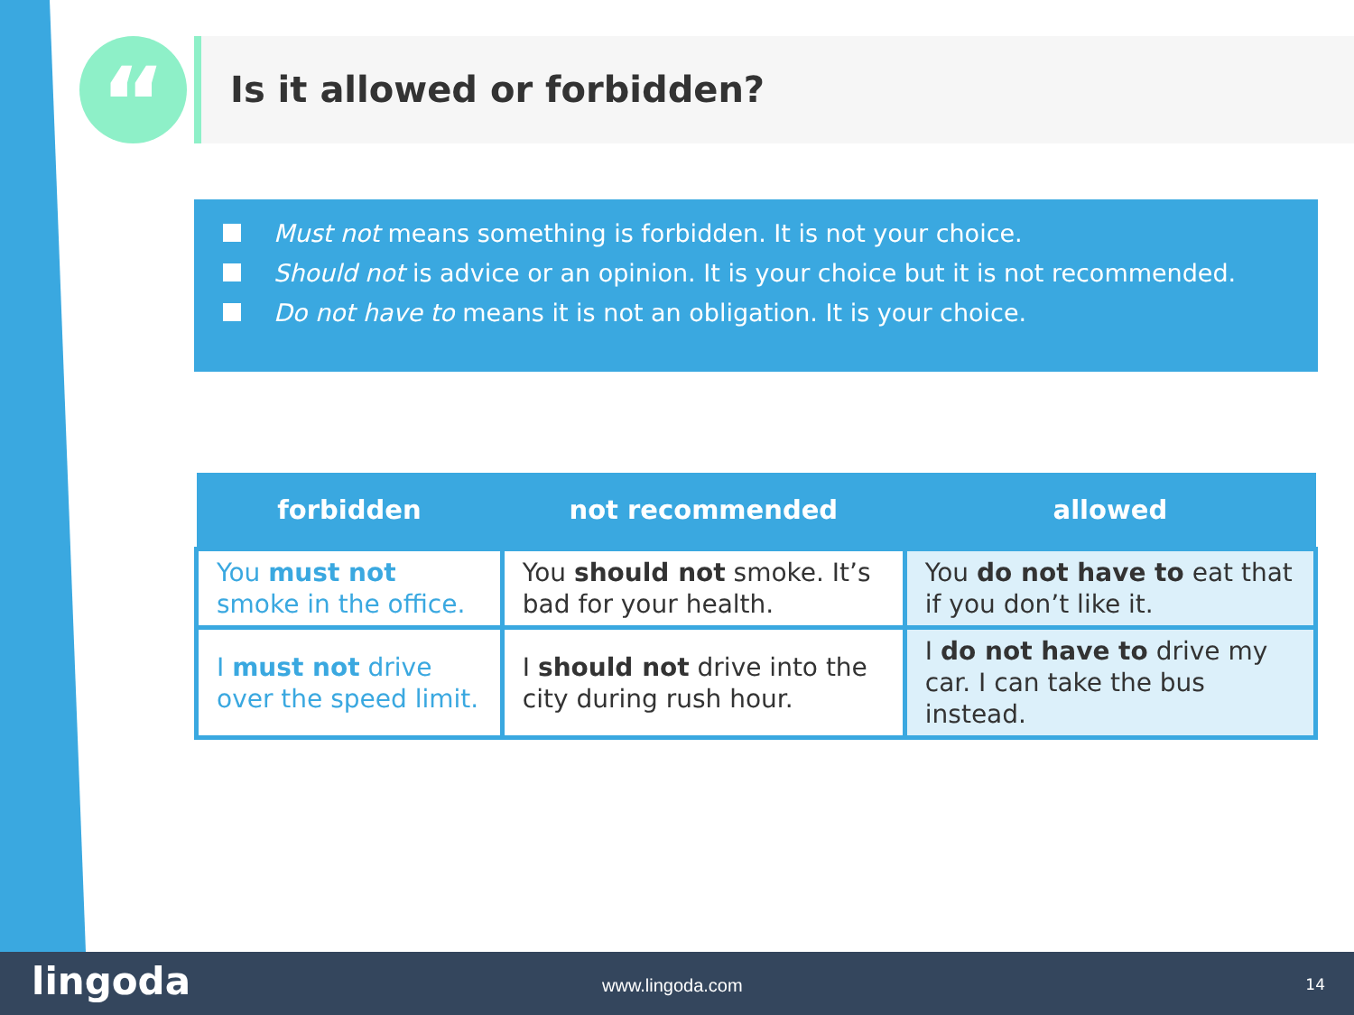“ Is it allowed or forbidden?
Must not means something is forbidden. It is not your choice.
Should not is advice or an opinion. It is your choice but it is not recommended.
Do not have to means it is not an obligation. It is your choice.
| forbidden | not recommended | allowed |
| --- | --- | --- |
| You must not smoke in the office. | You should not smoke. It’s bad for your health. | You do not have to eat that if you don’t like it. |
| I must not drive over the speed limit. | I should not drive into the city during rush hour. | I do not have to drive my car. I can take the bus instead. |
lingoda www.lingoda.com 14